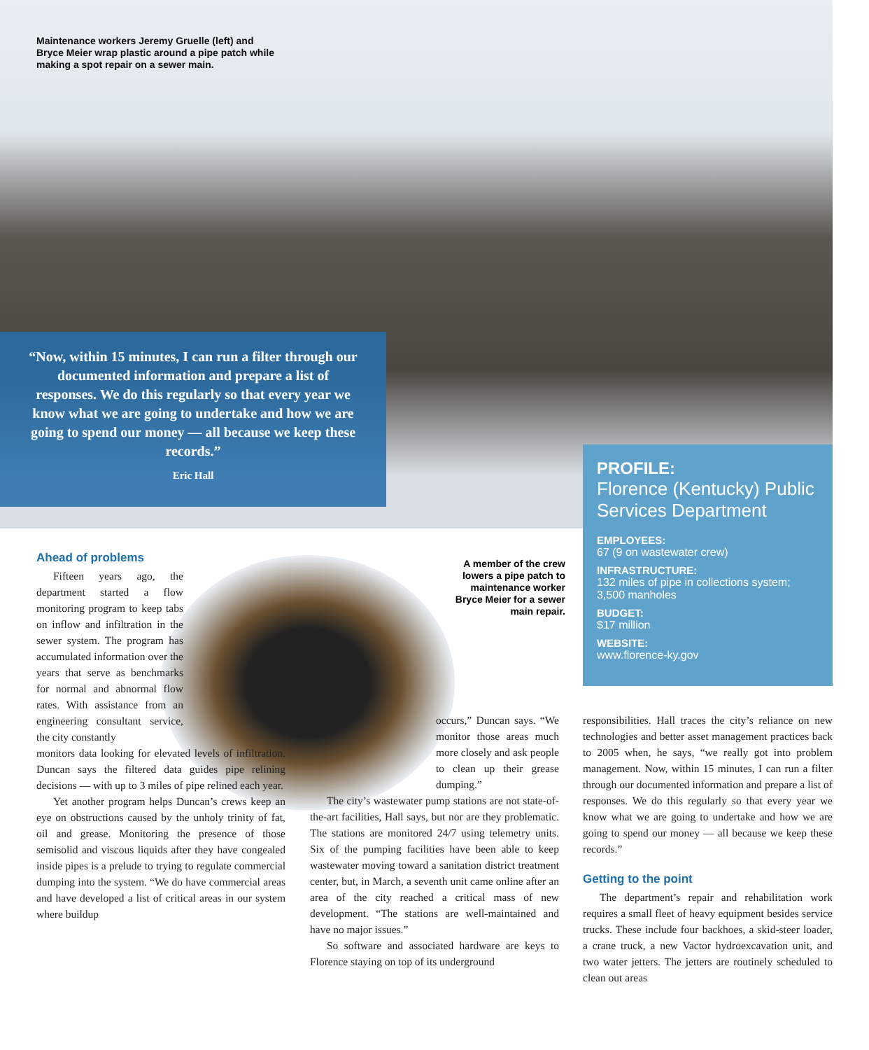Maintenance workers Jeremy Gruelle (left) and Bryce Meier wrap plastic around a pipe patch while making a spot repair on a sewer main.
“Now, within 15 minutes, I can run a filter through our documented information and prepare a list of responses. We do this regularly so that every year we know what we are going to undertake and how we are going to spend our money — all because we keep these records.”
Eric Hall
PROFILE:
Florence (Kentucky) Public Services Department
EMPLOYEES:
67 (9 on wastewater crew)
INFRASTRUCTURE:
132 miles of pipe in collections system; 3,500 manholes
BUDGET:
$17 million
WEBSITE:
www.florence-ky.gov
A member of the crew lowers a pipe patch to maintenance worker Bryce Meier for a sewer main repair.
Ahead of problems
Fifteen years ago, the department started a flow monitoring program to keep tabs on inflow and infiltration in the sewer system. The program has accumulated information over the years that serve as benchmarks for normal and abnormal flow rates. With assistance from an engineering consultant service, the city constantly
monitors data looking for elevated levels of infiltration. Duncan says the filtered data guides pipe relining decisions — with up to 3 miles of pipe relined each year.
Yet another program helps Duncan’s crews keep an eye on obstructions caused by the unholy trinity of fat, oil and grease. Monitoring the presence of those semisolid and viscous liquids after they have congealed inside pipes is a prelude to trying to regulate commercial dumping into the system. “We do have commercial areas and have developed a list of critical areas in our system where buildup
occurs,” Duncan says. “We monitor those areas much more closely and ask people to clean up their grease dumping.”
The city’s wastewater pump stations are not state-of-the-art facilities, Hall says, but nor are they problematic. The stations are monitored 24/7 using telemetry units. Six of the pumping facilities have been able to keep wastewater moving toward a sanitation district treatment center, but, in March, a seventh unit came online after an area of the city reached a critical mass of new development. “The stations are well-maintained and have no major issues.”
So software and associated hardware are keys to Florence staying on top of its underground
responsibilities. Hall traces the city’s reliance on new technologies and better asset management practices back to 2005 when, he says, “we really got into problem management. Now, within 15 minutes, I can run a filter through our documented information and prepare a list of responses. We do this regularly so that every year we know what we are going to undertake and how we are going to spend our money — all because we keep these records.”
Getting to the point
The department’s repair and rehabilitation work requires a small fleet of heavy equipment besides service trucks. These include four backhoes, a skid-steer loader, a crane truck, a new Vactor hydroexcavation unit, and two water jetters. The jetters are routinely scheduled to clean out areas